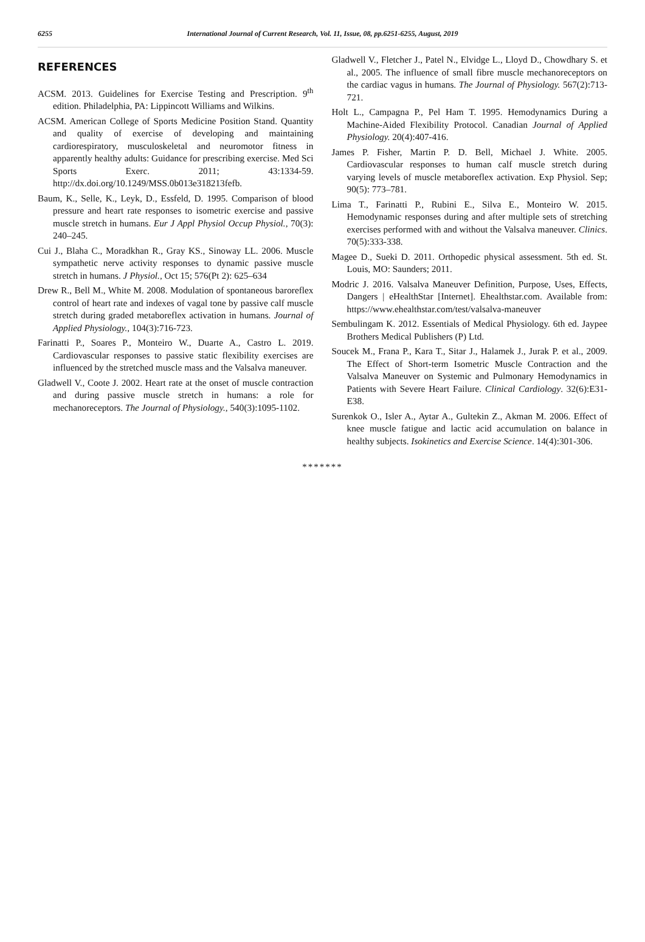6255 International Journal of Current Research, Vol. 11, Issue, 08, pp.6251-6255, August, 2019
REFERENCES
ACSM. 2013. Guidelines for Exercise Testing and Prescription. 9<sup>th</sup> edition. Philadelphia, PA: Lippincott Williams and Wilkins.
ACSM. American College of Sports Medicine Position Stand. Quantity and quality of exercise of developing and maintaining cardiorespiratory, musculoskeletal and neuromotor fitness in apparently healthy adults: Guidance for prescribing exercise. Med Sci Sports Exerc. 2011; 43:1334-59. http://dx.doi.org/10.1249/MSS.0b013e318213fefb.
Baum, K., Selle, K., Leyk, D., Essfeld, D. 1995. Comparison of blood pressure and heart rate responses to isometric exercise and passive muscle stretch in humans. Eur J Appl Physiol Occup Physiol., 70(3): 240–245.
Cui J., Blaha C., Moradkhan R., Gray KS., Sinoway LL. 2006. Muscle sympathetic nerve activity responses to dynamic passive muscle stretch in humans. J Physiol., Oct 15; 576(Pt 2): 625–634
Drew R., Bell M., White M. 2008. Modulation of spontaneous baroreflex control of heart rate and indexes of vagal tone by passive calf muscle stretch during graded metaboreflex activation in humans. Journal of Applied Physiology., 104(3):716-723.
Farinatti P., Soares P., Monteiro W., Duarte A., Castro L. 2019. Cardiovascular responses to passive static flexibility exercises are influenced by the stretched muscle mass and the Valsalva maneuver.
Gladwell V., Coote J. 2002. Heart rate at the onset of muscle contraction and during passive muscle stretch in humans: a role for mechanoreceptors. The Journal of Physiology., 540(3):1095-1102.
Gladwell V., Fletcher J., Patel N., Elvidge L., Lloyd D., Chowdhary S. et al., 2005. The influence of small fibre muscle mechanoreceptors on the cardiac vagus in humans. The Journal of Physiology. 567(2):713-721.
Holt L., Campagna P., Pel Ham T. 1995. Hemodynamics During a Machine-Aided Flexibility Protocol. Canadian Journal of Applied Physiology. 20(4):407-416.
James P. Fisher, Martin P. D. Bell, Michael J. White. 2005. Cardiovascular responses to human calf muscle stretch during varying levels of muscle metaboreflex activation. Exp Physiol. Sep; 90(5): 773–781.
Lima T., Farinatti P., Rubini E., Silva E., Monteiro W. 2015. Hemodynamic responses during and after multiple sets of stretching exercises performed with and without the Valsalva maneuver. Clinics. 70(5):333-338.
Magee D., Sueki D. 2011. Orthopedic physical assessment. 5th ed. St. Louis, MO: Saunders; 2011.
Modric J. 2016. Valsalva Maneuver Definition, Purpose, Uses, Effects, Dangers | eHealthStar [Internet]. Ehealthstar.com. Available from: https://www.ehealthstar.com/test/valsalva-maneuver
Sembulingam K. 2012. Essentials of Medical Physiology. 6th ed. Jaypee Brothers Medical Publishers (P) Ltd.
Soucek M., Frana P., Kara T., Sitar J., Halamek J., Jurak P. et al., 2009. The Effect of Short-term Isometric Muscle Contraction and the Valsalva Maneuver on Systemic and Pulmonary Hemodynamics in Patients with Severe Heart Failure. Clinical Cardiology. 32(6):E31-E38.
Surenkok O., Isler A., Aytar A., Gultekin Z., Akman M. 2006. Effect of knee muscle fatigue and lactic acid accumulation on balance in healthy subjects. Isokinetics and Exercise Science. 14(4):301-306.
*******